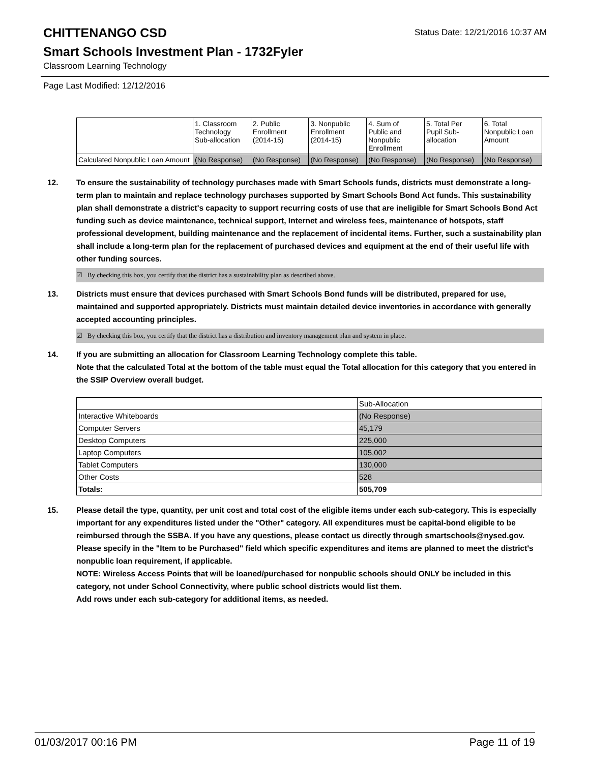CHITTENANGO CSD
Status Date: 12/21/2016 10:37 AM
Smart Schools Investment Plan - 1732Fyler
Classroom Learning Technology
Page Last Modified: 12/12/2016
| | 1. Classroom Technology Sub-allocation | 2. Public Enrollment (2014-15) | 3. Nonpublic Enrollment (2014-15) | 4. Sum of Public and Nonpublic Enrollment | 5. Total Per Pupil Sub- allocation | 6. Total Nonpublic Loan Amount |
| --- | --- | --- | --- | --- | --- | --- |
| Calculated Nonpublic Loan Amount | (No Response) | (No Response) | (No Response) | (No Response) | (No Response) | (No Response) |
12. To ensure the sustainability of technology purchases made with Smart Schools funds, districts must demonstrate a long-term plan to maintain and replace technology purchases supported by Smart Schools Bond Act funds. This sustainability plan shall demonstrate a district's capacity to support recurring costs of use that are ineligible for Smart Schools Bond Act funding such as device maintenance, technical support, Internet and wireless fees, maintenance of hotspots, staff professional development, building maintenance and the replacement of incidental items. Further, such a sustainability plan shall include a long-term plan for the replacement of purchased devices and equipment at the end of their useful life with other funding sources.
☑ By checking this box, you certify that the district has a sustainability plan as described above.
13. Districts must ensure that devices purchased with Smart Schools Bond funds will be distributed, prepared for use, maintained and supported appropriately. Districts must maintain detailed device inventories in accordance with generally accepted accounting principles.
☑ By checking this box, you certify that the district has a distribution and inventory management plan and system in place.
14. If you are submitting an allocation for Classroom Learning Technology complete this table.
Note that the calculated Total at the bottom of the table must equal the Total allocation for this category that you entered in the SSIP Overview overall budget.
| | Sub-Allocation |
| --- | --- |
| Interactive Whiteboards | (No Response) |
| Computer Servers | 45,179 |
| Desktop Computers | 225,000 |
| Laptop Computers | 105,002 |
| Tablet Computers | 130,000 |
| Other Costs | 528 |
| Totals: | 505,709 |
15. Please detail the type, quantity, per unit cost and total cost of the eligible items under each sub-category. This is especially important for any expenditures listed under the "Other" category. All expenditures must be capital-bond eligible to be reimbursed through the SSBA. If you have any questions, please contact us directly through smartschools@nysed.gov.
Please specify in the "Item to be Purchased" field which specific expenditures and items are planned to meet the district's nonpublic loan requirement, if applicable.
NOTE: Wireless Access Points that will be loaned/purchased for nonpublic schools should ONLY be included in this category, not under School Connectivity, where public school districts would list them.
Add rows under each sub-category for additional items, as needed.
01/03/2017 00:16 PM Page 11 of 19